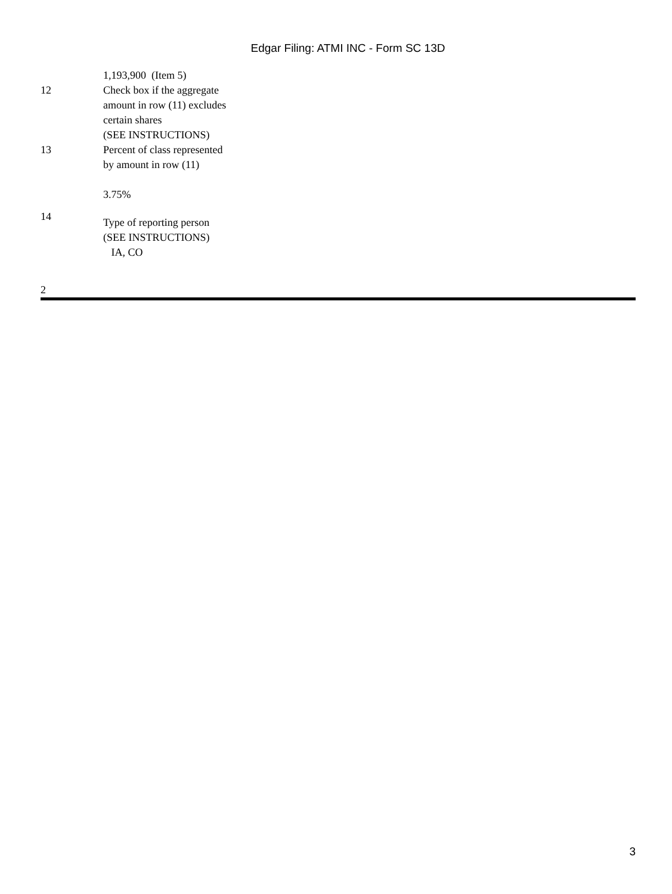Edgar Filing: ATMI INC - Form SC 13D
| | 1,193,900 (Item 5) |
| 12 | Check box if the aggregate amount in row (11) excludes certain shares (SEE INSTRUCTIONS) |
| 13 | Percent of class represented by amount in row (11) 3.75% |
| 14 | Type of reporting person (SEE INSTRUCTIONS) IA, CO |
2
3